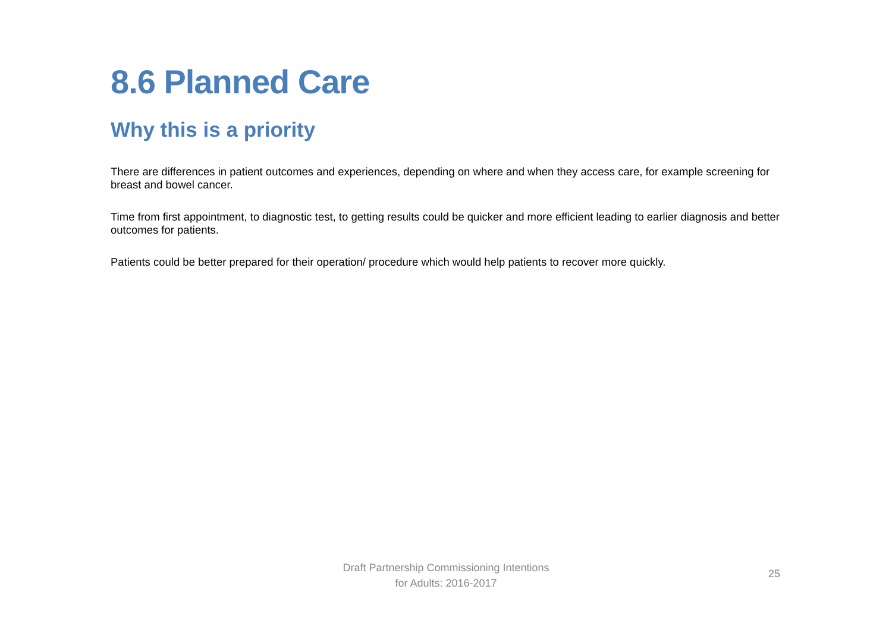8.6 Planned Care
Why this is a priority
There are differences in patient outcomes and experiences, depending on where and when they access care, for example screening for breast and bowel cancer.
Time from first appointment, to diagnostic test, to getting results could be quicker and more efficient leading to earlier diagnosis and better outcomes for patients.
Patients could be better prepared for their operation/ procedure which would help patients to recover more quickly.
Draft Partnership Commissioning Intentions
for Adults: 2016-2017
25